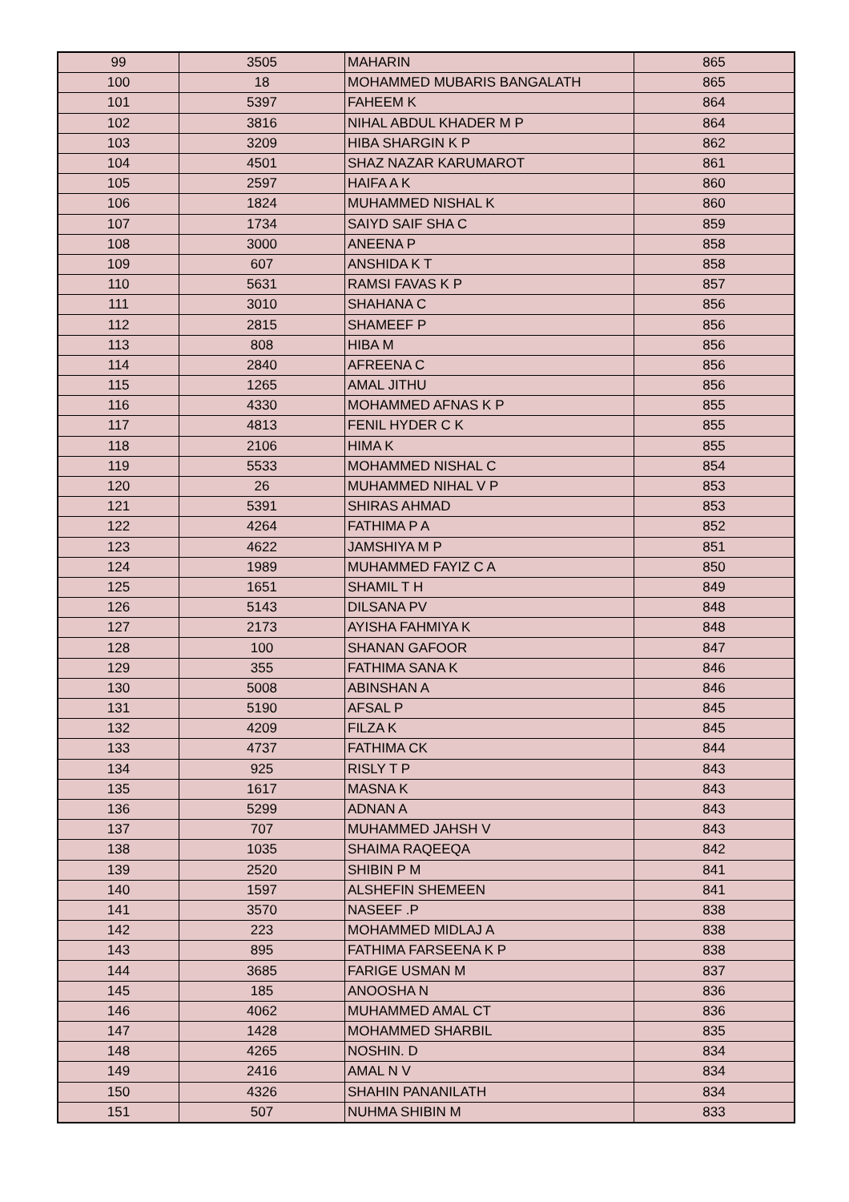| 99 | 3505 | MAHARIN | 865 |
| 100 | 18 | MOHAMMED MUBARIS BANGALATH | 865 |
| 101 | 5397 | FAHEEM K | 864 |
| 102 | 3816 | NIHAL ABDUL KHADER M P | 864 |
| 103 | 3209 | HIBA SHARGIN K P | 862 |
| 104 | 4501 | SHAZ NAZAR KARUMAROT | 861 |
| 105 | 2597 | HAIFA A K | 860 |
| 106 | 1824 | MUHAMMED NISHAL K | 860 |
| 107 | 1734 | SAIYD SAIF SHA C | 859 |
| 108 | 3000 | ANEENA P | 858 |
| 109 | 607 | ANSHIDA K T | 858 |
| 110 | 5631 | RAMSI FAVAS K P | 857 |
| 111 | 3010 | SHAHANA C | 856 |
| 112 | 2815 | SHAMEEF P | 856 |
| 113 | 808 | HIBA M | 856 |
| 114 | 2840 | AFREENA C | 856 |
| 115 | 1265 | AMAL JITHU | 856 |
| 116 | 4330 | MOHAMMED AFNAS K P | 855 |
| 117 | 4813 | FENIL HYDER C K | 855 |
| 118 | 2106 | HIMA K | 855 |
| 119 | 5533 | MOHAMMED NISHAL C | 854 |
| 120 | 26 | MUHAMMED NIHAL V P | 853 |
| 121 | 5391 | SHIRAS AHMAD | 853 |
| 122 | 4264 | FATHIMA P A | 852 |
| 123 | 4622 | JAMSHIYA M P | 851 |
| 124 | 1989 | MUHAMMED FAYIZ C A | 850 |
| 125 | 1651 | SHAMIL T H | 849 |
| 126 | 5143 | DILSANA PV | 848 |
| 127 | 2173 | AYISHA FAHMIYA K | 848 |
| 128 | 100 | SHANAN GAFOOR | 847 |
| 129 | 355 | FATHIMA SANA K | 846 |
| 130 | 5008 | ABINSHAN A | 846 |
| 131 | 5190 | AFSAL P | 845 |
| 132 | 4209 | FILZA K | 845 |
| 133 | 4737 | FATHIMA CK | 844 |
| 134 | 925 | RISLY T P | 843 |
| 135 | 1617 | MASNA K | 843 |
| 136 | 5299 | ADNAN A | 843 |
| 137 | 707 | MUHAMMED JAHSH V | 843 |
| 138 | 1035 | SHAIMA RAQEEQA | 842 |
| 139 | 2520 | SHIBIN P M | 841 |
| 140 | 1597 | ALSHEFIN SHEMEEN | 841 |
| 141 | 3570 | NASEEF .P | 838 |
| 142 | 223 | MOHAMMED MIDLAJ A | 838 |
| 143 | 895 | FATHIMA FARSEENA K P | 838 |
| 144 | 3685 | FARIGE USMAN M | 837 |
| 145 | 185 | ANOOSHA N | 836 |
| 146 | 4062 | MUHAMMED AMAL CT | 836 |
| 147 | 1428 | MOHAMMED SHARBIL | 835 |
| 148 | 4265 | NOSHIN. D | 834 |
| 149 | 2416 | AMAL N V | 834 |
| 150 | 4326 | SHAHIN PANANILATH | 834 |
| 151 | 507 | NUHMA SHIBIN M | 833 |